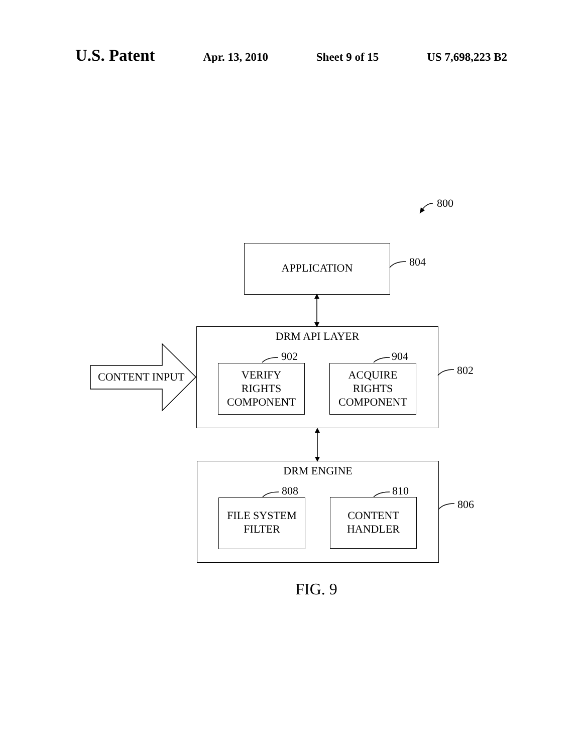U.S. Patent Apr. 13, 2010 Sheet 9 of 15 US 7,698,223 B2
800
APPLICATION 804
DRM API LAYER
902 904
802
CONTENT INPUT
VERIFY
RIGHTS
COMPONENT
ACQUIRE
RIGHTS
COMPONENT
DRM ENGINE
808 810
806
FILE SYSTEM
FILTER
CONTENT
HANDLER
FIG. 9